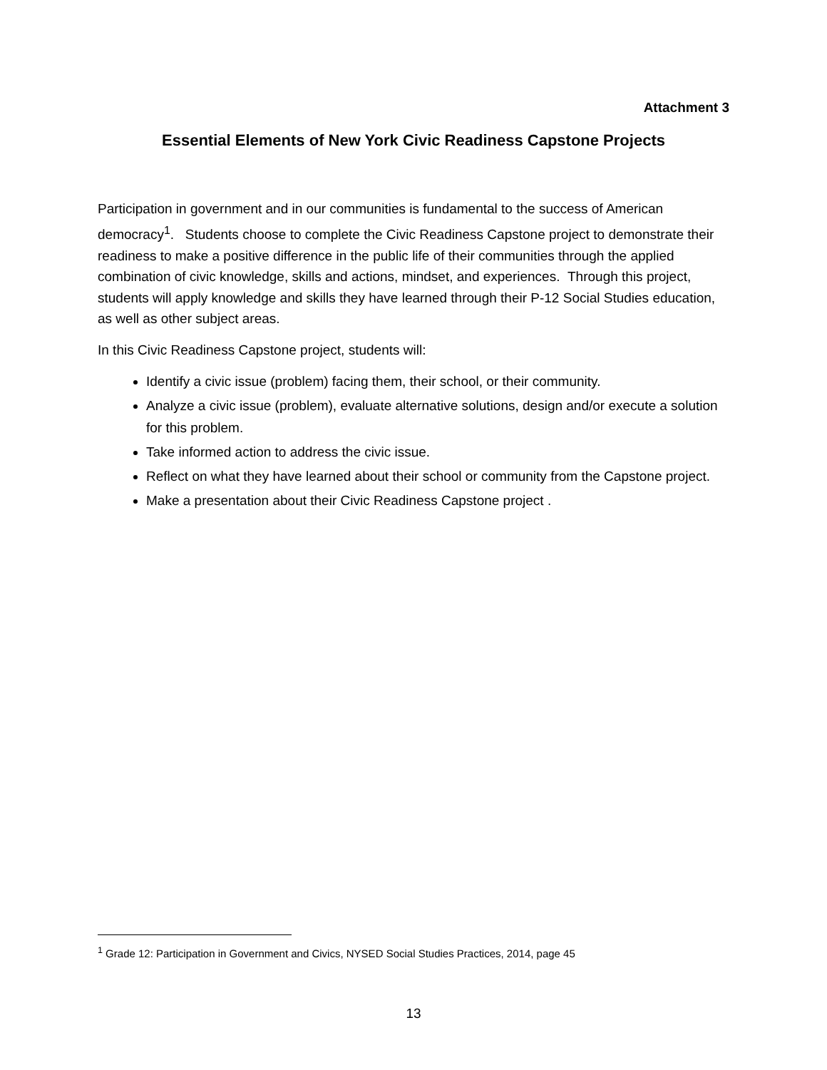Attachment 3
Essential Elements of New York Civic Readiness Capstone Projects
Participation in government and in our communities is fundamental to the success of American democracy<sup>1</sup>. Students choose to complete the Civic Readiness Capstone project to demonstrate their readiness to make a positive difference in the public life of their communities through the applied combination of civic knowledge, skills and actions, mindset, and experiences. Through this project, students will apply knowledge and skills they have learned through their P-12 Social Studies education, as well as other subject areas.
In this Civic Readiness Capstone project, students will:
Identify a civic issue (problem) facing them, their school, or their community.
Analyze a civic issue (problem), evaluate alternative solutions, design and/or execute a solution for this problem.
Take informed action to address the civic issue.
Reflect on what they have learned about their school or community from the Capstone project.
Make a presentation about their Civic Readiness Capstone project .
<sup>1</sup> Grade 12: Participation in Government and Civics, NYSED Social Studies Practices, 2014, page 45
13